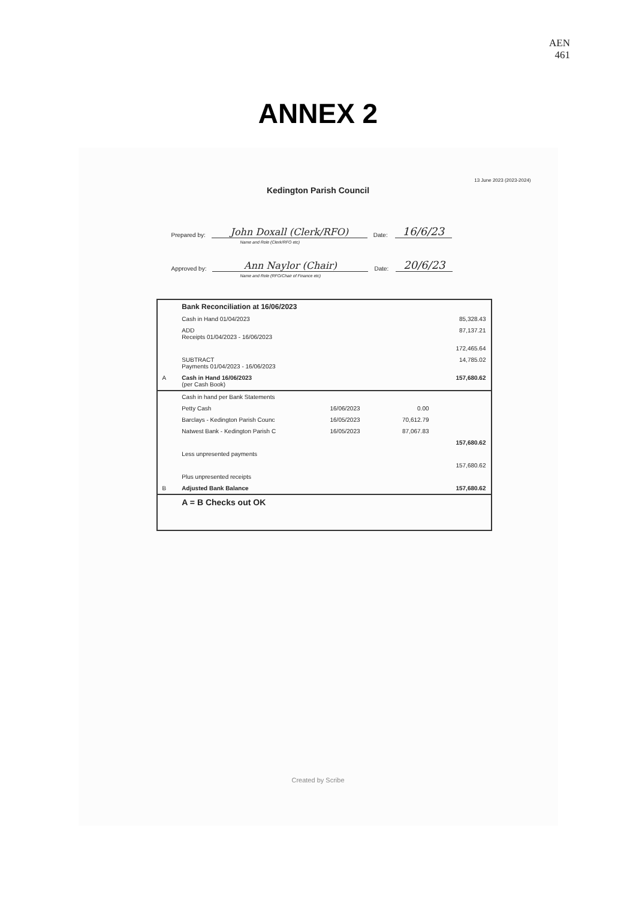AEN
461
ANNEX 2
13 June 2023 (2023-2024)
Kedington Parish Council
Prepared by: John Doxall (Clerk/RFO) Date: 16/6/23
Name and Role (Clerk/RFO etc)
Approved by: Ann Naylor (Chair) Date: 20/6/23
Name and Role (RFO/Chair of Finance etc)
| | Bank Reconciliation at 16/06/2023 | | | |
| | Cash in Hand 01/04/2023 | | | 85,328.43 |
| | ADD Receipts 01/04/2023 - 16/06/2023 | | | 87,137.21 |
| | | | | 172,465.64 |
| | SUBTRACT Payments 01/04/2023 - 16/06/2023 | | | 14,785.02 |
| A | Cash in Hand 16/06/2023 (per Cash Book) | | | 157,680.62 |
| | Cash in hand per Bank Statements | | | |
| | Petty Cash | 16/06/2023 | 0.00 | |
| | Barclays - Kedington Parish Counc | 16/05/2023 | 70,612.79 | |
| | Natwest Bank - Kedington Parish C | 16/05/2023 | 87,067.83 | |
| | | | | 157,680.62 |
| | Less unpresented payments | | | |
| | | | | 157,680.62 |
| | Plus unpresented receipts | | | |
| B | Adjusted Bank Balance | | | 157,680.62 |
| | A = B Checks out OK | | | |
Created by Scribe